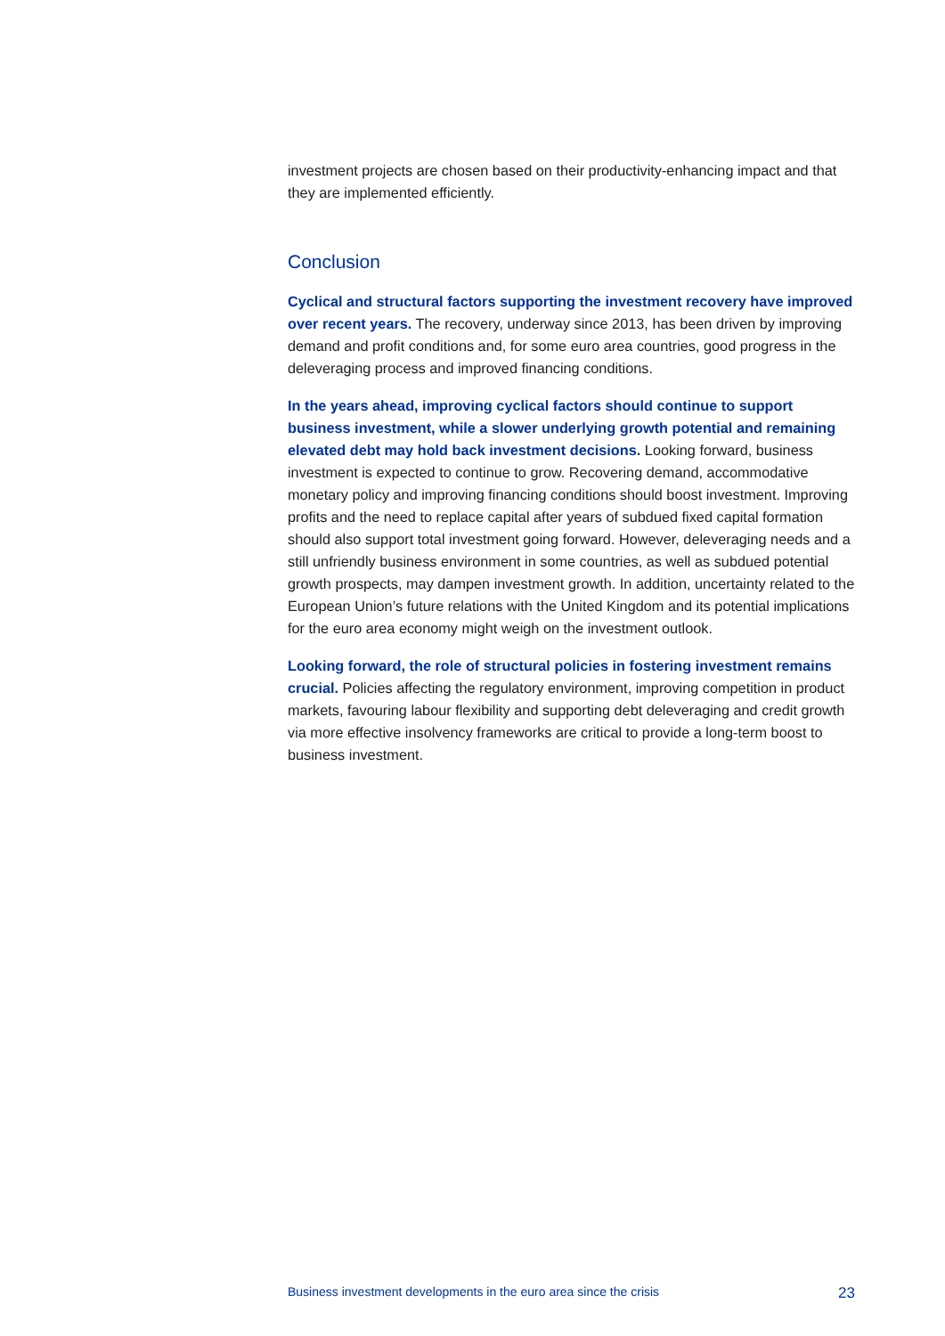investment projects are chosen based on their productivity-enhancing impact and that they are implemented efficiently.
Conclusion
Cyclical and structural factors supporting the investment recovery have improved over recent years. The recovery, underway since 2013, has been driven by improving demand and profit conditions and, for some euro area countries, good progress in the deleveraging process and improved financing conditions.
In the years ahead, improving cyclical factors should continue to support business investment, while a slower underlying growth potential and remaining elevated debt may hold back investment decisions. Looking forward, business investment is expected to continue to grow. Recovering demand, accommodative monetary policy and improving financing conditions should boost investment. Improving profits and the need to replace capital after years of subdued fixed capital formation should also support total investment going forward. However, deleveraging needs and a still unfriendly business environment in some countries, as well as subdued potential growth prospects, may dampen investment growth. In addition, uncertainty related to the European Union’s future relations with the United Kingdom and its potential implications for the euro area economy might weigh on the investment outlook.
Looking forward, the role of structural policies in fostering investment remains crucial. Policies affecting the regulatory environment, improving competition in product markets, favouring labour flexibility and supporting debt deleveraging and credit growth via more effective insolvency frameworks are critical to provide a long-term boost to business investment.
Business investment developments in the euro area since the crisis 23